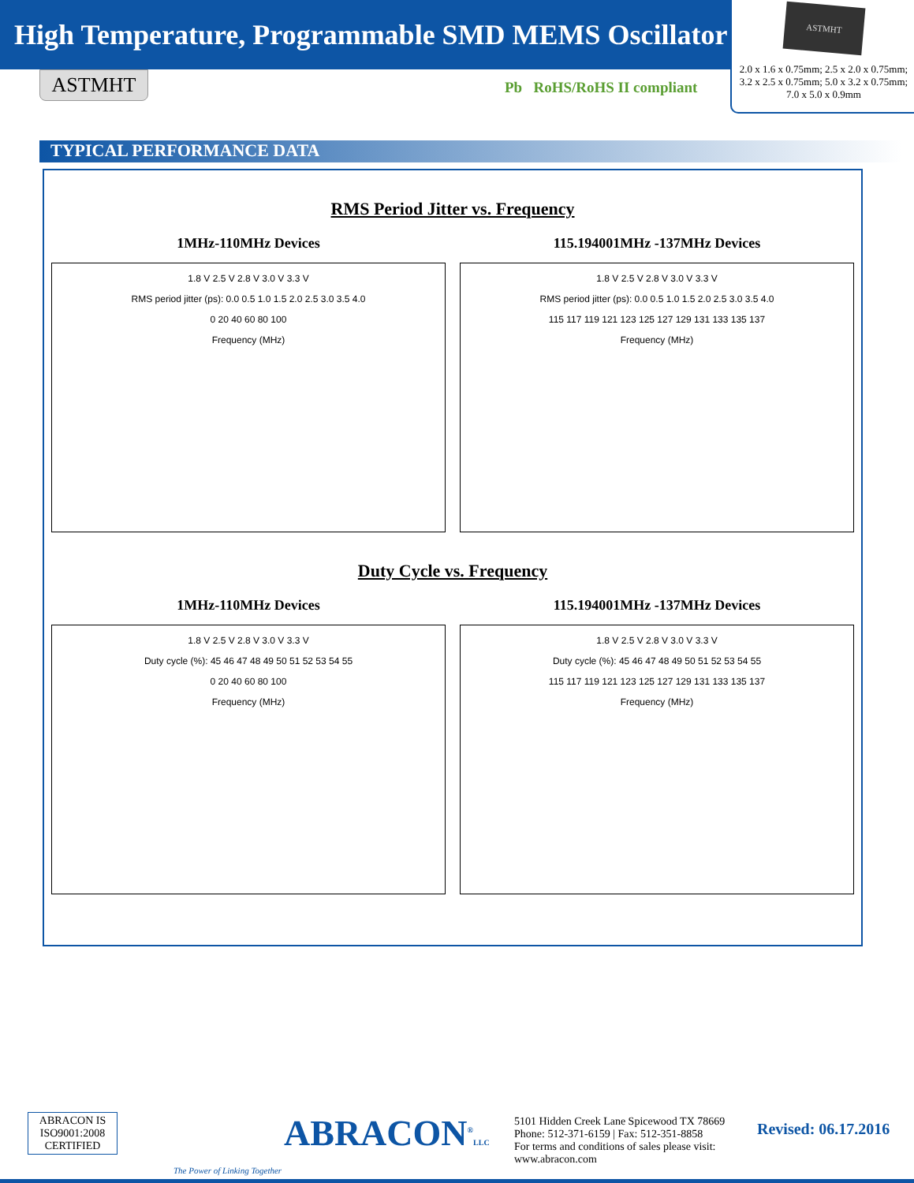High Temperature, Programmable SMD MEMS Oscillator
ASTMHT
2.0 x 1.6 x 0.75mm; 2.5 x 2.0 x 0.75mm;
3.2 x 2.5 x 0.75mm; 5.0 x 3.2 x 0.75mm;
7.0 x 5.0 x 0.9mm
ASTMHT Pb RoHS/RoHS II compliant
TYPICAL PERFORMANCE DATA
RMS Period Jitter vs. Frequency
1MHz-110MHz Devices
1.8 V 2.5 V 2.8 V 3.0 V 3.3 V
RMS period jitter (ps): 0.0 0.5 1.0 1.5 2.0 2.5 3.0 3.5 4.0
0 20 40 60 80 100
Frequency (MHz)
115.194001MHz -137MHz Devices
1.8 V 2.5 V 2.8 V 3.0 V 3.3 V
RMS period jitter (ps): 0.0 0.5 1.0 1.5 2.0 2.5 3.0 3.5 4.0
115 117 119 121 123 125 127 129 131 133 135 137
Frequency (MHz)
Duty Cycle vs. Frequency
1MHz-110MHz Devices
1.8 V 2.5 V 2.8 V 3.0 V 3.3 V
Duty cycle (%): 45 46 47 48 49 50 51 52 53 54 55
0 20 40 60 80 100
Frequency (MHz)
115.194001MHz -137MHz Devices
1.8 V 2.5 V 2.8 V 3.0 V 3.3 V
Duty cycle (%): 45 46 47 48 49 50 51 52 53 54 55
115 117 119 121 123 125 127 129 131 133 135 137
Frequency (MHz)
ABRACON IS
ISO9001:2008
CERTIFIED
ABRACON<sup>®</sup>LLC
The Power of Linking Together
5101 Hidden Creek Lane Spicewood TX 78669
Phone: 512-371-6159 | Fax: 512-351-8858
For terms and conditions of sales please visit:
www.abracon.com
Revised: 06.17.2016